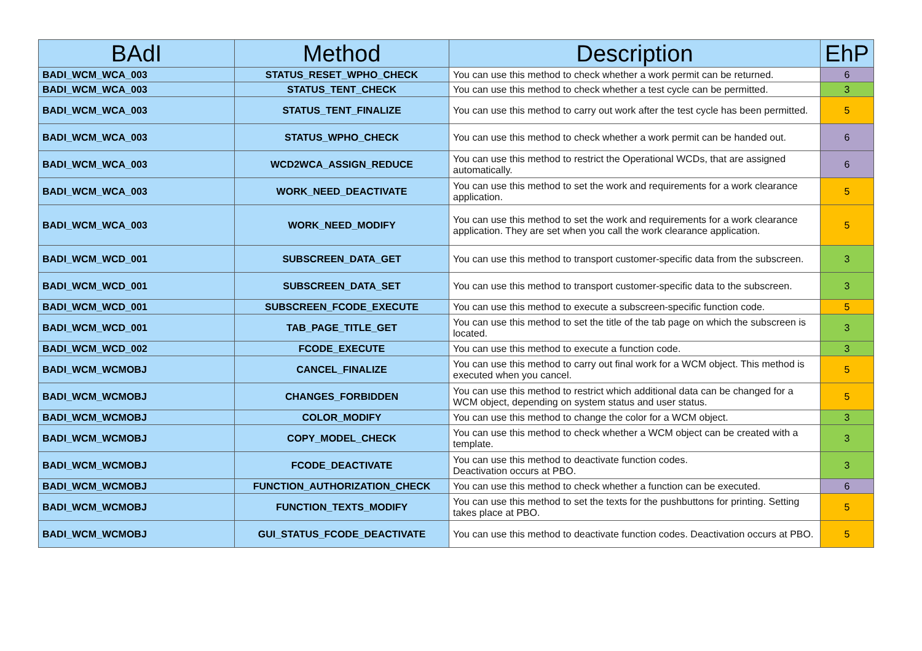| BAdI | Method | Description | EhP |
| --- | --- | --- | --- |
| BADI_WCM_WCA_003 | STATUS_RESET_WPHO_CHECK | You can use this method to check whether a work permit can be returned. | 6 |
| BADI_WCM_WCA_003 | STATUS_TENT_CHECK | You can use this method to check whether a test cycle can be permitted. | 3 |
| BADI_WCM_WCA_003 | STATUS_TENT_FINALIZE | You can use this method to carry out work after the test cycle has been permitted. | 5 |
| BADI_WCM_WCA_003 | STATUS_WPHO_CHECK | You can use this method to check whether a work permit can be handed out. | 6 |
| BADI_WCM_WCA_003 | WCD2WCA_ASSIGN_REDUCE | You can use this method to restrict the Operational WCDs, that are assigned automatically. | 6 |
| BADI_WCM_WCA_003 | WORK_NEED_DEACTIVATE | You can use this method to set the work and requirements for a work clearance application. | 5 |
| BADI_WCM_WCA_003 | WORK_NEED_MODIFY | You can use this method to set the work and requirements for a work clearance application. They are set when you call the work clearance application. | 5 |
| BADI_WCM_WCD_001 | SUBSCREEN_DATA_GET | You can use this method to transport customer-specific data from the subscreen. | 3 |
| BADI_WCM_WCD_001 | SUBSCREEN_DATA_SET | You can use this method to transport customer-specific data to the subscreen. | 3 |
| BADI_WCM_WCD_001 | SUBSCREEN_FCODE_EXECUTE | You can use this method to execute a subscreen-specific function code. | 5 |
| BADI_WCM_WCD_001 | TAB_PAGE_TITLE_GET | You can use this method to set the title of the tab page on which the subscreen is located. | 3 |
| BADI_WCM_WCD_002 | FCODE_EXECUTE | You can use this method to execute a function code. | 3 |
| BADI_WCM_WCMOBJ | CANCEL_FINALIZE | You can use this method to carry out final work for a WCM object. This method is executed when you cancel. | 5 |
| BADI_WCM_WCMOBJ | CHANGES_FORBIDDEN | You can use this method to restrict which additional data can be changed for a WCM object, depending on system status and user status. | 5 |
| BADI_WCM_WCMOBJ | COLOR_MODIFY | You can use this method to change the color for a WCM object. | 3 |
| BADI_WCM_WCMOBJ | COPY_MODEL_CHECK | You can use this method to check whether a WCM object can be created with a template. | 3 |
| BADI_WCM_WCMOBJ | FCODE_DEACTIVATE | You can use this method to deactivate function codes. Deactivation occurs at PBO. | 3 |
| BADI_WCM_WCMOBJ | FUNCTION_AUTHORIZATION_CHECK | You can use this method to check whether a function can be executed. | 6 |
| BADI_WCM_WCMOBJ | FUNCTION_TEXTS_MODIFY | You can use this method to set the texts for the pushbuttons for printing. Setting takes place at PBO. | 5 |
| BADI_WCM_WCMOBJ | GUI_STATUS_FCODE_DEACTIVATE | You can use this method to deactivate function codes. Deactivation occurs at PBO. | 5 |